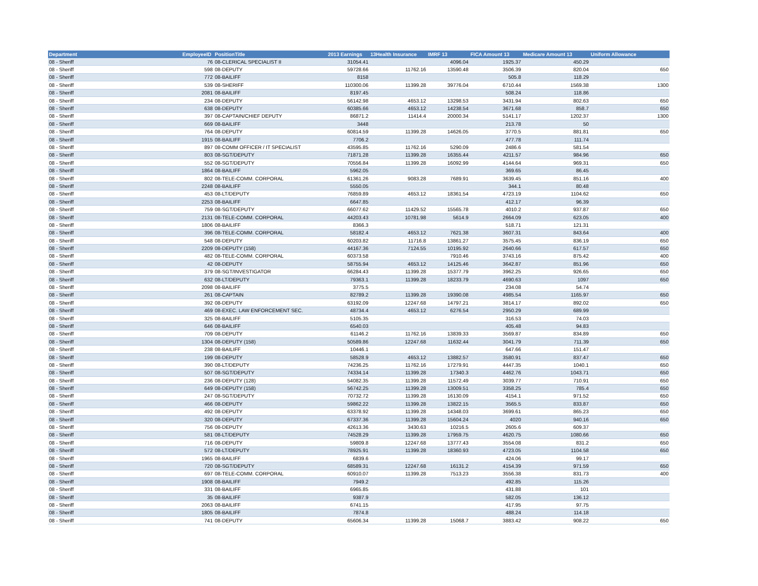| Department | EmployeeID | PositionTitle | 2013 Earnings | 13Health Insurance | IMRF 13 | FICA Amount 13 | Medicare Amount 13 | Uniform Allowance |
| --- | --- | --- | --- | --- | --- | --- | --- | --- |
| 08 - Sheriff | 76 | 08-CLERICAL SPECIALIST II | 31054.41 | | 4096.04 | 1925.37 | 450.29 | |
| 08 - Sheriff | 598 | 08-DEPUTY | 59728.66 | 11762.16 | 13590.48 | 3506.39 | 820.04 | 650 |
| 08 - Sheriff | 772 | 08-BAILIFF | 8158 | | | 505.8 | 118.29 | |
| 08 - Sheriff | 539 | 08-SHERIFF | 110300.06 | 11399.28 | 39776.04 | 6710.44 | 1569.38 | 1300 |
| 08 - Sheriff | 2081 | 08-BAILIFF | 8197.45 | | | 508.24 | 118.86 | |
| 08 - Sheriff | 234 | 08-DEPUTY | 56142.98 | 4653.12 | 13298.53 | 3431.94 | 802.63 | 650 |
| 08 - Sheriff | 638 | 08-DEPUTY | 60385.66 | 4653.12 | 14238.54 | 3671.68 | 858.7 | 650 |
| 08 - Sheriff | 397 | 08-CAPTAIN/CHIEF DEPUTY | 86871.2 | 11414.4 | 20000.34 | 5141.17 | 1202.37 | 1300 |
| 08 - Sheriff | 669 | 08-BAILIFF | 3448 | | | 213.78 | 50 | |
| 08 - Sheriff | 764 | 08-DEPUTY | 60814.59 | 11399.28 | 14626.05 | 3770.5 | 881.81 | 650 |
| 08 - Sheriff | 1915 | 08-BAILIFF | 7706.2 | | | 477.78 | 111.74 | |
| 08 - Sheriff | 897 | 08-COMM OFFICER / IT SPECIALIST | 43595.85 | 11762.16 | 5290.09 | 2486.6 | 581.54 | |
| 08 - Sheriff | 803 | 08-SGT/DEPUTY | 71871.28 | 11399.28 | 16355.44 | 4211.57 | 984.96 | 650 |
| 08 - Sheriff | 552 | 08-SGT/DEPUTY | 70556.84 | 11399.28 | 16092.99 | 4144.64 | 969.31 | 650 |
| 08 - Sheriff | 1864 | 08-BAILIFF | 5962.05 | | | 369.65 | 86.45 | |
| 08 - Sheriff | 802 | 08-TELE-COMM. CORPORAL | 61361.26 | 9083.28 | 7689.91 | 3639.45 | 851.16 | 400 |
| 08 - Sheriff | 2248 | 08-BAILIFF | 5550.05 | | | 344.1 | 80.48 | |
| 08 - Sheriff | 453 | 08-LT/DEPUTY | 76859.89 | 4653.12 | 18361.54 | 4723.19 | 1104.62 | 650 |
| 08 - Sheriff | 2253 | 08-BAILIFF | 6647.85 | | | 412.17 | 96.39 | |
| 08 - Sheriff | 759 | 08-SGT/DEPUTY | 66077.62 | 11429.52 | 15565.78 | 4010.2 | 937.87 | 650 |
| 08 - Sheriff | 2131 | 08-TELE-COMM. CORPORAL | 44203.43 | 10781.98 | 5614.9 | 2664.09 | 623.05 | 400 |
| 08 - Sheriff | 1806 | 08-BAILIFF | 8366.3 | | | 518.71 | 121.31 | |
| 08 - Sheriff | 396 | 08-TELE-COMM. CORPORAL | 58182.4 | 4653.12 | 7621.38 | 3607.31 | 843.64 | 400 |
| 08 - Sheriff | 548 | 08-DEPUTY | 60203.82 | 11716.8 | 13861.27 | 3575.45 | 836.19 | 650 |
| 08 - Sheriff | 2209 | 08-DEPUTY (158) | 44167.36 | 7124.55 | 10195.92 | 2640.66 | 617.57 | 650 |
| 08 - Sheriff | 482 | 08-TELE-COMM. CORPORAL | 60373.58 | | 7910.46 | 3743.16 | 875.42 | 400 |
| 08 - Sheriff | 42 | 08-DEPUTY | 58755.94 | 4653.12 | 14125.46 | 3642.87 | 851.96 | 650 |
| 08 - Sheriff | 379 | 08-SGT/INVESTIGATOR | 66284.43 | 11399.28 | 15377.79 | 3962.25 | 926.65 | 650 |
| 08 - Sheriff | 632 | 08-LT/DEPUTY | 79363.1 | 11399.28 | 18233.79 | 4690.63 | 1097 | 650 |
| 08 - Sheriff | 2098 | 08-BAILIFF | 3775.5 | | | 234.08 | 54.74 | |
| 08 - Sheriff | 261 | 08-CAPTAIN | 82789.2 | 11399.28 | 19390.08 | 4985.54 | 1165.97 | 650 |
| 08 - Sheriff | 392 | 08-DEPUTY | 63192.09 | 12247.68 | 14797.21 | 3814.17 | 892.02 | 650 |
| 08 - Sheriff | 469 | 08-EXEC. LAW ENFORCEMENT SEC. | 48734.4 | 4653.12 | 6276.54 | 2950.29 | 689.99 | |
| 08 - Sheriff | 325 | 08-BAILIFF | 5105.35 | | | 316.53 | 74.03 | |
| 08 - Sheriff | 646 | 08-BAILIFF | 6540.03 | | | 405.48 | 94.83 | |
| 08 - Sheriff | 709 | 08-DEPUTY | 61146.2 | 11762.16 | 13839.33 | 3569.87 | 834.89 | 650 |
| 08 - Sheriff | 1304 | 08-DEPUTY (158) | 50589.86 | 12247.68 | 11632.44 | 3041.79 | 711.39 | 650 |
| 08 - Sheriff | 238 | 08-BAILIFF | 10446.1 | | | 647.66 | 151.47 | |
| 08 - Sheriff | 199 | 08-DEPUTY | 58528.9 | 4653.12 | 13882.57 | 3580.91 | 837.47 | 650 |
| 08 - Sheriff | 390 | 08-LT/DEPUTY | 74236.25 | 11762.16 | 17279.91 | 4447.35 | 1040.1 | 650 |
| 08 - Sheriff | 507 | 08-SGT/DEPUTY | 74334.14 | 11399.28 | 17340.3 | 4462.76 | 1043.71 | 650 |
| 08 - Sheriff | 236 | 08-DEPUTY (128) | 54082.35 | 11399.28 | 11572.49 | 3039.77 | 710.91 | 650 |
| 08 - Sheriff | 649 | 08-DEPUTY (158) | 56742.25 | 11399.28 | 13009.51 | 3358.25 | 785.4 | 650 |
| 08 - Sheriff | 247 | 08-SGT/DEPUTY | 70732.72 | 11399.28 | 16130.09 | 4154.1 | 971.52 | 650 |
| 08 - Sheriff | 466 | 08-DEPUTY | 59862.22 | 11399.28 | 13822.15 | 3565.5 | 833.87 | 650 |
| 08 - Sheriff | 492 | 08-DEPUTY | 63378.92 | 11399.28 | 14348.03 | 3699.61 | 865.23 | 650 |
| 08 - Sheriff | 320 | 08-DEPUTY | 67337.36 | 11399.28 | 15604.24 | 4020 | 940.16 | 650 |
| 08 - Sheriff | 756 | 08-DEPUTY | 42613.36 | 3430.63 | 10216.5 | 2605.6 | 609.37 | |
| 08 - Sheriff | 581 | 08-LT/DEPUTY | 74528.29 | 11399.28 | 17959.75 | 4620.75 | 1080.66 | 650 |
| 08 - Sheriff | 716 | 08-DEPUTY | 59809.8 | 12247.68 | 13777.43 | 3554.08 | 831.2 | 650 |
| 08 - Sheriff | 572 | 08-LT/DEPUTY | 78925.91 | 11399.28 | 18360.93 | 4723.05 | 1104.58 | 650 |
| 08 - Sheriff | 1965 | 08-BAILIFF | 6839.6 | | | 424.06 | 99.17 | |
| 08 - Sheriff | 720 | 08-SGT/DEPUTY | 68589.31 | 12247.68 | 16131.2 | 4154.39 | 971.59 | 650 |
| 08 - Sheriff | 697 | 08-TELE-COMM. CORPORAL | 60910.07 | 11399.28 | 7513.23 | 3556.38 | 831.73 | 400 |
| 08 - Sheriff | 1908 | 08-BAILIFF | 7949.2 | | | 492.85 | 115.26 | |
| 08 - Sheriff | 331 | 08-BAILIFF | 6965.85 | | | 431.88 | 101 | |
| 08 - Sheriff | 35 | 08-BAILIFF | 9387.9 | | | 582.05 | 136.12 | |
| 08 - Sheriff | 2063 | 08-BAILIFF | 6741.15 | | | 417.95 | 97.75 | |
| 08 - Sheriff | 1805 | 08-BAILIFF | 7874.8 | | | 488.24 | 114.18 | |
| 08 - Sheriff | 741 | 08-DEPUTY | 65606.34 | 11399.28 | 15068.7 | 3883.42 | 908.22 | 650 |